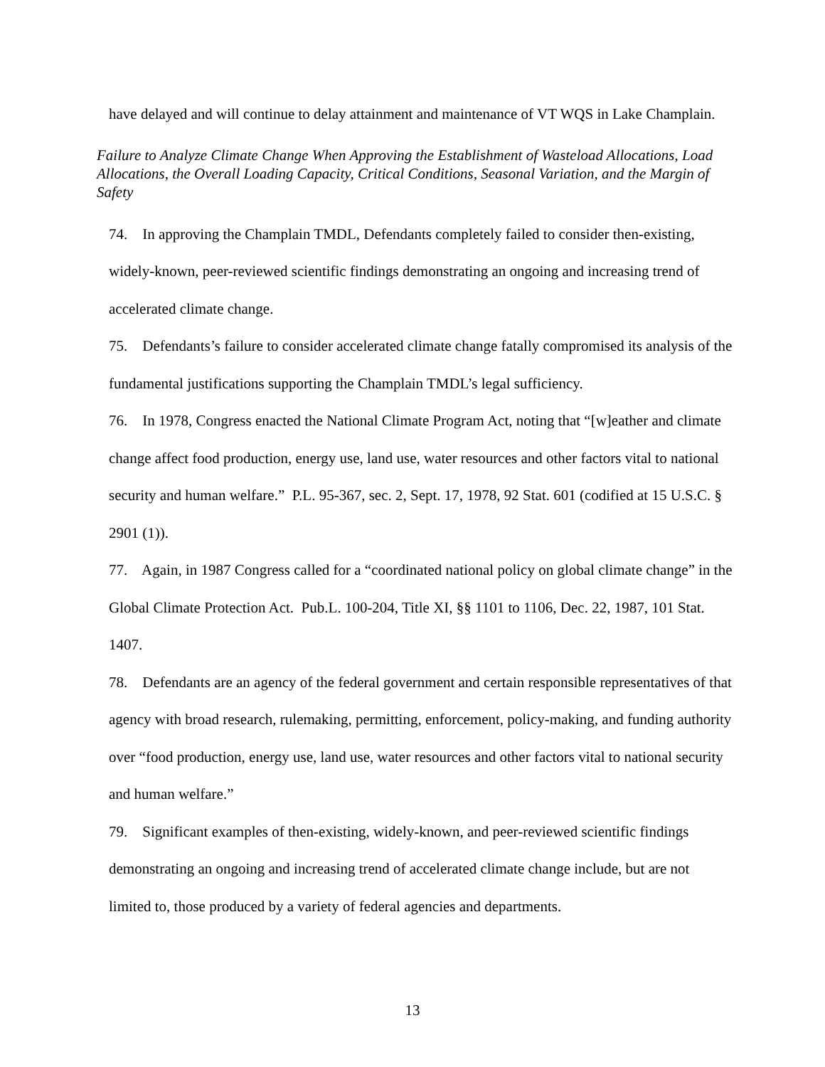have delayed and will continue to delay attainment and maintenance of VT WQS in Lake Champlain.
Failure to Analyze Climate Change When Approving the Establishment of Wasteload Allocations, Load Allocations, the Overall Loading Capacity, Critical Conditions, Seasonal Variation, and the Margin of Safety
74. In approving the Champlain TMDL, Defendants completely failed to consider then-existing, widely-known, peer-reviewed scientific findings demonstrating an ongoing and increasing trend of accelerated climate change.
75. Defendants’s failure to consider accelerated climate change fatally compromised its analysis of the fundamental justifications supporting the Champlain TMDL’s legal sufficiency.
76. In 1978, Congress enacted the National Climate Program Act, noting that “[w]eather and climate change affect food production, energy use, land use, water resources and other factors vital to national security and human welfare.” P.L. 95-367, sec. 2, Sept. 17, 1978, 92 Stat. 601 (codified at 15 U.S.C. § 2901 (1)).
77. Again, in 1987 Congress called for a “coordinated national policy on global climate change” in the Global Climate Protection Act. Pub.L. 100-204, Title XI, §§ 1101 to 1106, Dec. 22, 1987, 101 Stat. 1407.
78. Defendants are an agency of the federal government and certain responsible representatives of that agency with broad research, rulemaking, permitting, enforcement, policy-making, and funding authority over “food production, energy use, land use, water resources and other factors vital to national security and human welfare.”
79. Significant examples of then-existing, widely-known, and peer-reviewed scientific findings demonstrating an ongoing and increasing trend of accelerated climate change include, but are not limited to, those produced by a variety of federal agencies and departments.
13